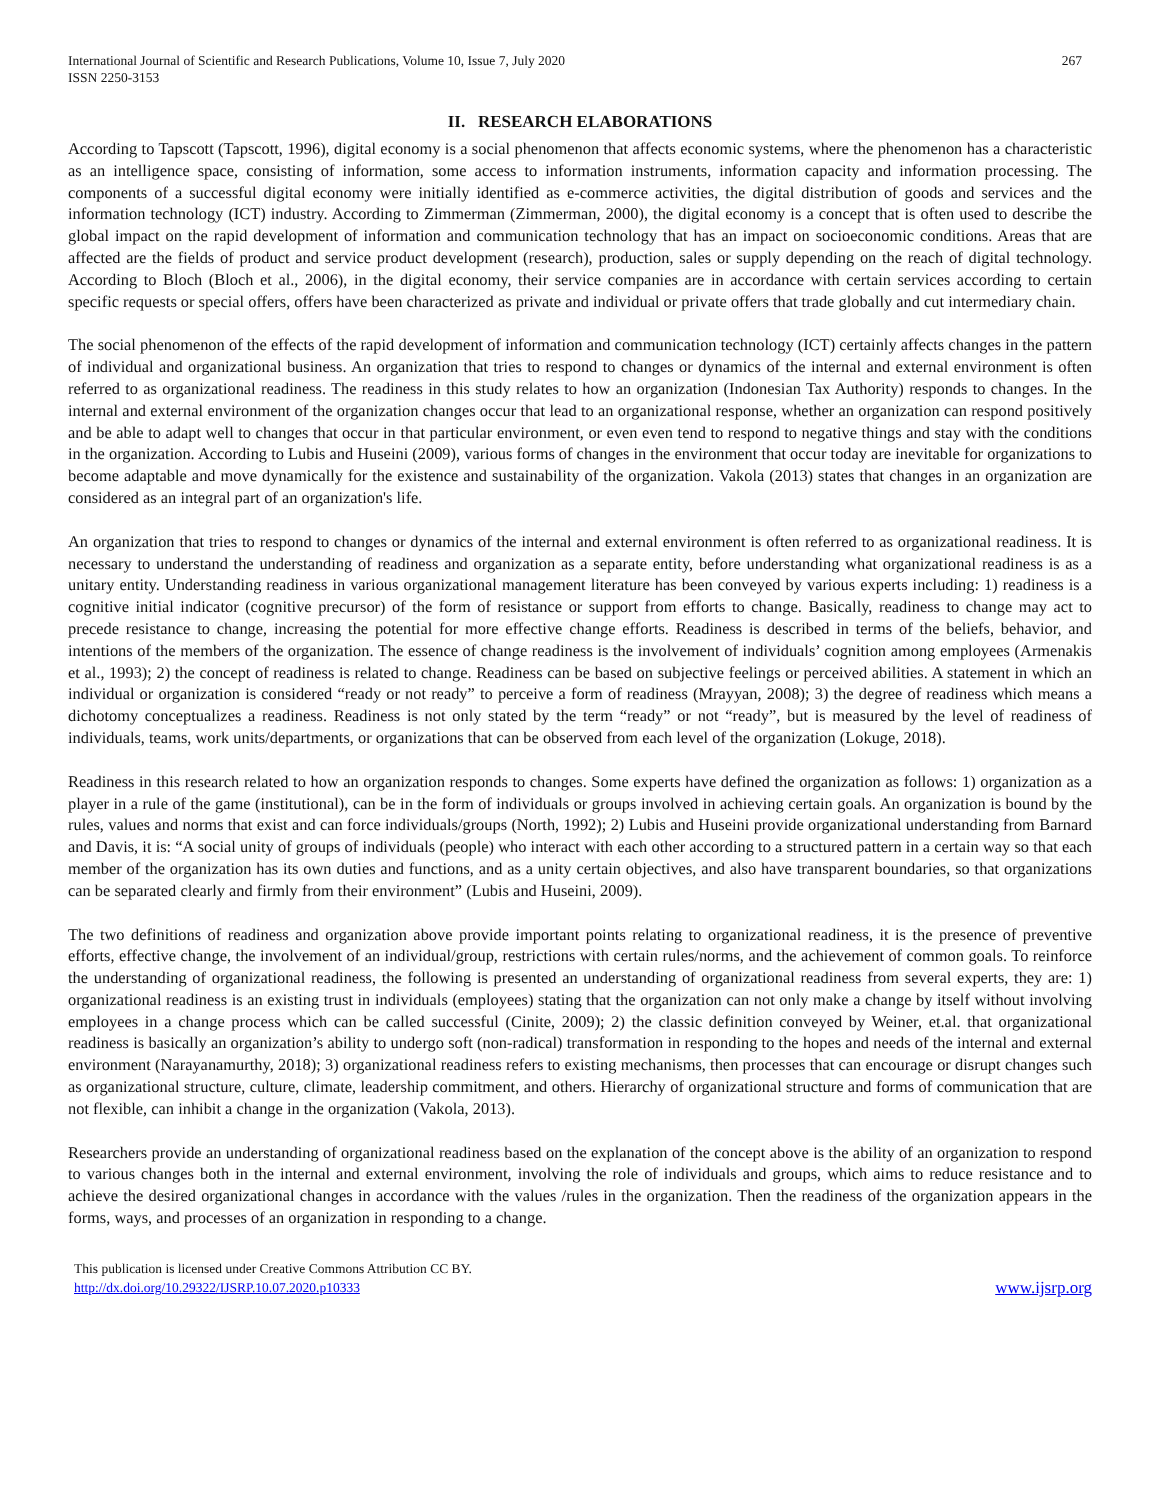International Journal of Scientific and Research Publications, Volume 10, Issue 7, July 2020
ISSN 2250-3153
267
II. RESEARCH ELABORATIONS
According to Tapscott (Tapscott, 1996), digital economy is a social phenomenon that affects economic systems, where the phenomenon has a characteristic as an intelligence space, consisting of information, some access to information instruments, information capacity and information processing. The components of a successful digital economy were initially identified as e-commerce activities, the digital distribution of goods and services and the information technology (ICT) industry. According to Zimmerman (Zimmerman, 2000), the digital economy is a concept that is often used to describe the global impact on the rapid development of information and communication technology that has an impact on socioeconomic conditions. Areas that are affected are the fields of product and service product development (research), production, sales or supply depending on the reach of digital technology. According to Bloch (Bloch et al., 2006), in the digital economy, their service companies are in accordance with certain services according to certain specific requests or special offers, offers have been characterized as private and individual or private offers that trade globally and cut intermediary chain.
The social phenomenon of the effects of the rapid development of information and communication technology (ICT) certainly affects changes in the pattern of individual and organizational business. An organization that tries to respond to changes or dynamics of the internal and external environment is often referred to as organizational readiness. The readiness in this study relates to how an organization (Indonesian Tax Authority) responds to changes. In the internal and external environment of the organization changes occur that lead to an organizational response, whether an organization can respond positively and be able to adapt well to changes that occur in that particular environment, or even even tend to respond to negative things and stay with the conditions in the organization. According to Lubis and Huseini (2009), various forms of changes in the environment that occur today are inevitable for organizations to become adaptable and move dynamically for the existence and sustainability of the organization. Vakola (2013) states that changes in an organization are considered as an integral part of an organization's life.
An organization that tries to respond to changes or dynamics of the internal and external environment is often referred to as organizational readiness. It is necessary to understand the understanding of readiness and organization as a separate entity, before understanding what organizational readiness is as a unitary entity. Understanding readiness in various organizational management literature has been conveyed by various experts including: 1) readiness is a cognitive initial indicator (cognitive precursor) of the form of resistance or support from efforts to change. Basically, readiness to change may act to precede resistance to change, increasing the potential for more effective change efforts. Readiness is described in terms of the beliefs, behavior, and intentions of the members of the organization. The essence of change readiness is the involvement of individuals’ cognition among employees (Armenakis et al., 1993); 2) the concept of readiness is related to change. Readiness can be based on subjective feelings or perceived abilities. A statement in which an individual or organization is considered “ready or not ready” to perceive a form of readiness (Mrayyan, 2008); 3) the degree of readiness which means a dichotomy conceptualizes a readiness. Readiness is not only stated by the term “ready” or not “ready”, but is measured by the level of readiness of individuals, teams, work units/departments, or organizations that can be observed from each level of the organization (Lokuge, 2018).
Readiness in this research related to how an organization responds to changes. Some experts have defined the organization as follows: 1) organization as a player in a rule of the game (institutional), can be in the form of individuals or groups involved in achieving certain goals. An organization is bound by the rules, values and norms that exist and can force individuals/groups (North, 1992); 2) Lubis and Huseini provide organizational understanding from Barnard and Davis, it is: “A social unity of groups of individuals (people) who interact with each other according to a structured pattern in a certain way so that each member of the organization has its own duties and functions, and as a unity certain objectives, and also have transparent boundaries, so that organizations can be separated clearly and firmly from their environment” (Lubis and Huseini, 2009).
The two definitions of readiness and organization above provide important points relating to organizational readiness, it is the presence of preventive efforts, effective change, the involvement of an individual/group, restrictions with certain rules/norms, and the achievement of common goals. To reinforce the understanding of organizational readiness, the following is presented an understanding of organizational readiness from several experts, they are: 1) organizational readiness is an existing trust in individuals (employees) stating that the organization can not only make a change by itself without involving employees in a change process which can be called successful (Cinite, 2009); 2) the classic definition conveyed by Weiner, et.al. that organizational readiness is basically an organization’s ability to undergo soft (non-radical) transformation in responding to the hopes and needs of the internal and external environment (Narayanamurthy, 2018); 3) organizational readiness refers to existing mechanisms, then processes that can encourage or disrupt changes such as organizational structure, culture, climate, leadership commitment, and others. Hierarchy of organizational structure and forms of communication that are not flexible, can inhibit a change in the organization (Vakola, 2013).
Researchers provide an understanding of organizational readiness based on the explanation of the concept above is the ability of an organization to respond to various changes both in the internal and external environment, involving the role of individuals and groups, which aims to reduce resistance and to achieve the desired organizational changes in accordance with the values /rules in the organization. Then the readiness of the organization appears in the forms, ways, and processes of an organization in responding to a change.
This publication is licensed under Creative Commons Attribution CC BY.
http://dx.doi.org/10.29322/IJSRP.10.07.2020.p10333
www.ijsrp.org